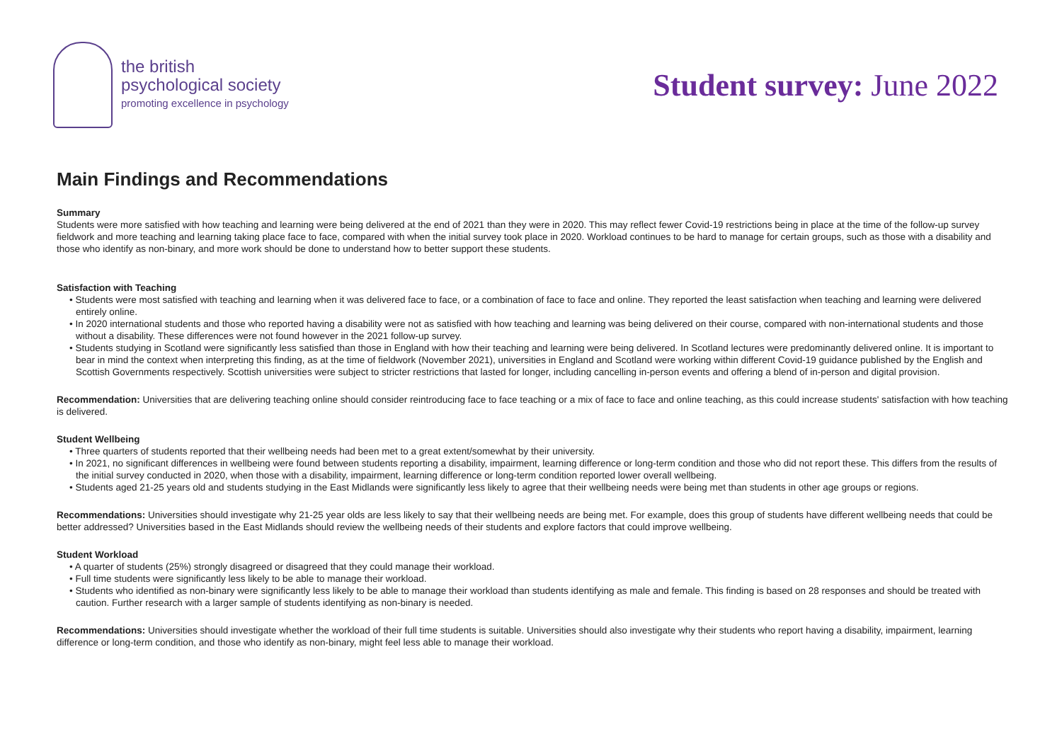the british
psychological society
promoting excellence in psychology
Student survey: June 2022
Main Findings and Recommendations
Summary
Students were more satisfied with how teaching and learning were being delivered at the end of 2021 than they were in 2020. This may reflect fewer Covid-19 restrictions being in place at the time of the follow-up survey fieldwork and more teaching and learning taking place face to face, compared with when the initial survey took place in 2020. Workload continues to be hard to manage for certain groups, such as those with a disability and those who identify as non-binary, and more work should be done to understand how to better support these students.
Satisfaction with Teaching
• Students were most satisfied with teaching and learning when it was delivered face to face, or a combination of face to face and online. They reported the least satisfaction when teaching and learning were delivered entirely online.
• In 2020 international students and those who reported having a disability were not as satisfied with how teaching and learning was being delivered on their course, compared with non-international students and those without a disability. These differences were not found however in the 2021 follow-up survey.
• Students studying in Scotland were significantly less satisfied than those in England with how their teaching and learning were being delivered. In Scotland lectures were predominantly delivered online. It is important to bear in mind the context when interpreting this finding, as at the time of fieldwork (November 2021), universities in England and Scotland were working within different Covid-19 guidance published by the English and Scottish Governments respectively. Scottish universities were subject to stricter restrictions that lasted for longer, including cancelling in-person events and offering a blend of in-person and digital provision.
Recommendation: Universities that are delivering teaching online should consider reintroducing face to face teaching or a mix of face to face and online teaching, as this could increase students' satisfaction with how teaching is delivered.
Student Wellbeing
• Three quarters of students reported that their wellbeing needs had been met to a great extent/somewhat by their university.
• In 2021, no significant differences in wellbeing were found between students reporting a disability, impairment, learning difference or long-term condition and those who did not report these. This differs from the results of the initial survey conducted in 2020, when those with a disability, impairment, learning difference or long-term condition reported lower overall wellbeing.
• Students aged 21-25 years old and students studying in the East Midlands were significantly less likely to agree that their wellbeing needs were being met than students in other age groups or regions.
Recommendations: Universities should investigate why 21-25 year olds are less likely to say that their wellbeing needs are being met. For example, does this group of students have different wellbeing needs that could be better addressed? Universities based in the East Midlands should review the wellbeing needs of their students and explore factors that could improve wellbeing.
Student Workload
• A quarter of students (25%) strongly disagreed or disagreed that they could manage their workload.
• Full time students were significantly less likely to be able to manage their workload.
• Students who identified as non-binary were significantly less likely to be able to manage their workload than students identifying as male and female. This finding is based on 28 responses and should be treated with caution. Further research with a larger sample of students identifying as non-binary is needed.
Recommendations: Universities should investigate whether the workload of their full time students is suitable. Universities should also investigate why their students who report having a disability, impairment, learning difference or long-term condition, and those who identify as non-binary, might feel less able to manage their workload.